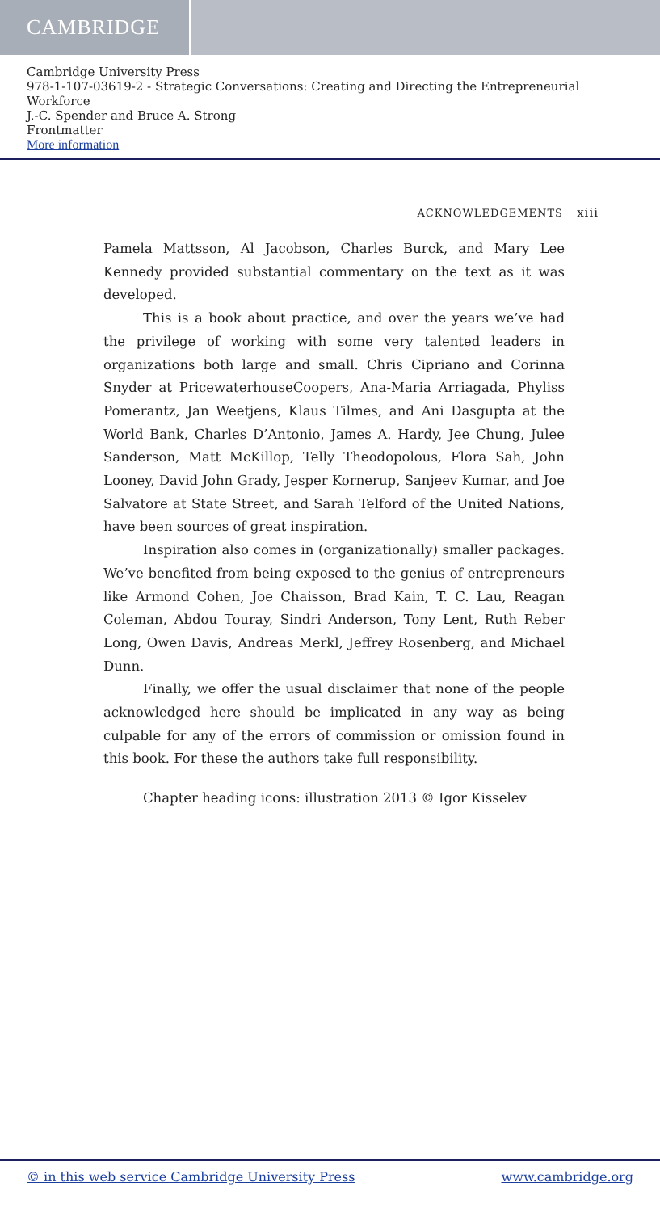CAMBRIDGE
Cambridge University Press
978-1-107-03619-2 - Strategic Conversations: Creating and Directing the Entrepreneurial Workforce
J.-C. Spender and Bruce A. Strong
Frontmatter
More information
ACKNOWLEDGEMENTS xiii
Pamela Mattsson, Al Jacobson, Charles Burck, and Mary Lee Kennedy provided substantial commentary on the text as it was developed.
This is a book about practice, and over the years we’ve had the privilege of working with some very talented leaders in organizations both large and small. Chris Cipriano and Corinna Snyder at PricewaterhouseCoopers, Ana-Maria Arriagada, Phyliss Pomerantz, Jan Weetjens, Klaus Tilmes, and Ani Dasgupta at the World Bank, Charles D’Antonio, James A. Hardy, Jee Chung, Julee Sanderson, Matt McKillop, Telly Theodopolous, Flora Sah, John Looney, David John Grady, Jesper Kornerup, Sanjeev Kumar, and Joe Salvatore at State Street, and Sarah Telford of the United Nations, have been sources of great inspiration.
Inspiration also comes in (organizationally) smaller packages. We’ve benefited from being exposed to the genius of entrepreneurs like Armond Cohen, Joe Chaisson, Brad Kain, T. C. Lau, Reagan Coleman, Abdou Touray, Sindri Anderson, Tony Lent, Ruth Reber Long, Owen Davis, Andreas Merkl, Jeffrey Rosenberg, and Michael Dunn.
Finally, we offer the usual disclaimer that none of the people acknowledged here should be implicated in any way as being culpable for any of the errors of commission or omission found in this book. For these the authors take full responsibility.
Chapter heading icons: illustration 2013 © Igor Kisselev
© in this web service Cambridge University Press www.cambridge.org